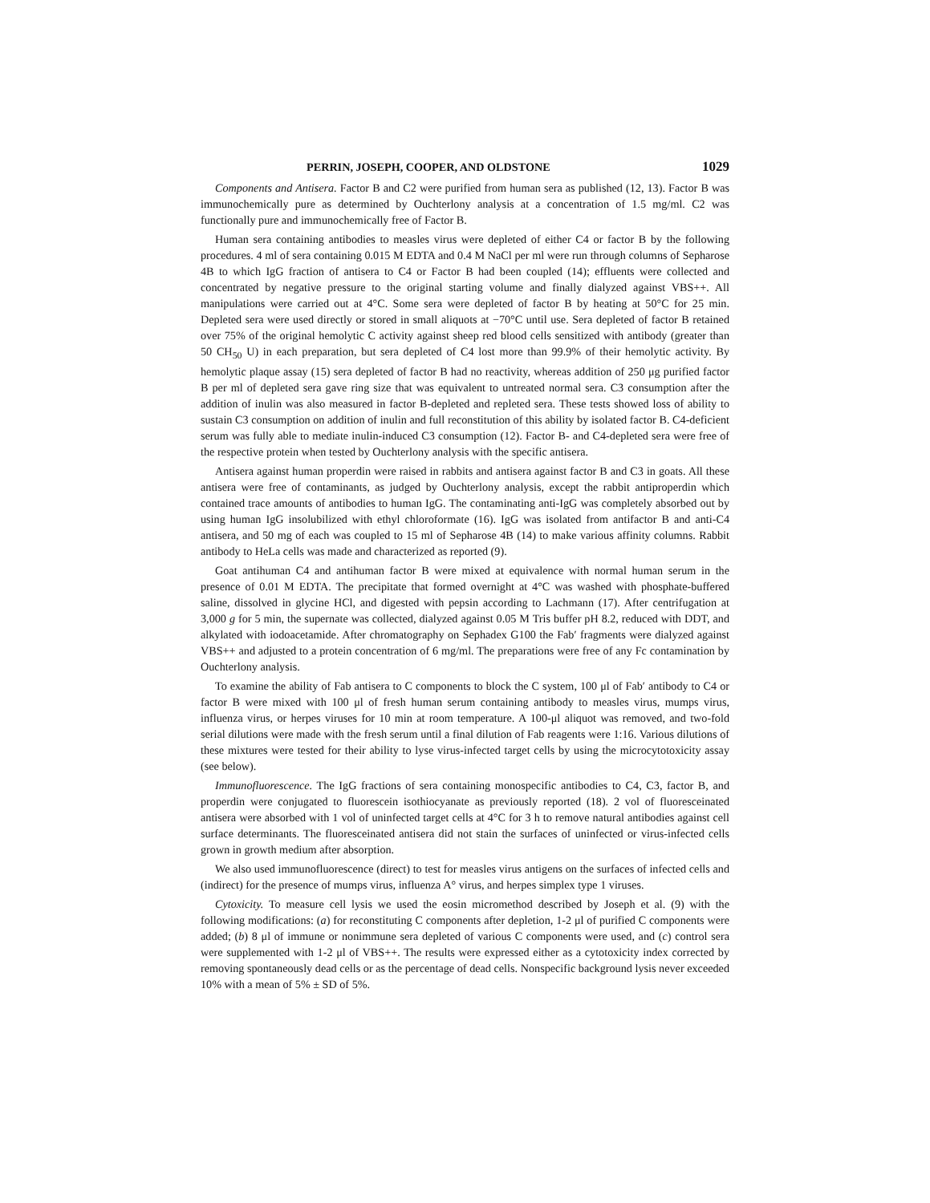PERRIN, JOSEPH, COOPER, AND OLDSTONE 1029
Components and Antisera. Factor B and C2 were purified from human sera as published (12, 13). Factor B was immunochemically pure as determined by Ouchterlony analysis at a concentration of 1.5 mg/ml. C2 was functionally pure and immunochemically free of Factor B.
Human sera containing antibodies to measles virus were depleted of either C4 or factor B by the following procedures. 4 ml of sera containing 0.015 M EDTA and 0.4 M NaCl per ml were run through columns of Sepharose 4B to which IgG fraction of antisera to C4 or Factor B had been coupled (14); effluents were collected and concentrated by negative pressure to the original starting volume and finally dialyzed against VBS++. All manipulations were carried out at 4°C. Some sera were depleted of factor B by heating at 50°C for 25 min. Depleted sera were used directly or stored in small aliquots at −70°C until use. Sera depleted of factor B retained over 75% of the original hemolytic C activity against sheep red blood cells sensitized with antibody (greater than 50 CH<sub>50</sub> U) in each preparation, but sera depleted of C4 lost more than 99.9% of their hemolytic activity. By hemolytic plaque assay (15) sera depleted of factor B had no reactivity, whereas addition of 250 μg purified factor B per ml of depleted sera gave ring size that was equivalent to untreated normal sera. C3 consumption after the addition of inulin was also measured in factor B-depleted and repleted sera. These tests showed loss of ability to sustain C3 consumption on addition of inulin and full reconstitution of this ability by isolated factor B. C4-deficient serum was fully able to mediate inulin-induced C3 consumption (12). Factor B- and C4-depleted sera were free of the respective protein when tested by Ouchterlony analysis with the specific antisera.
Antisera against human properdin were raised in rabbits and antisera against factor B and C3 in goats. All these antisera were free of contaminants, as judged by Ouchterlony analysis, except the rabbit antiproperdin which contained trace amounts of antibodies to human IgG. The contaminating anti-IgG was completely absorbed out by using human IgG insolubilized with ethyl chloroformate (16). IgG was isolated from antifactor B and anti-C4 antisera, and 50 mg of each was coupled to 15 ml of Sepharose 4B (14) to make various affinity columns. Rabbit antibody to HeLa cells was made and characterized as reported (9).
Goat antihuman C4 and antihuman factor B were mixed at equivalence with normal human serum in the presence of 0.01 M EDTA. The precipitate that formed overnight at 4°C was washed with phosphate-buffered saline, dissolved in glycine HCl, and digested with pepsin according to Lachmann (17). After centrifugation at 3,000 g for 5 min, the supernate was collected, dialyzed against 0.05 M Tris buffer pH 8.2, reduced with DDT, and alkylated with iodoacetamide. After chromatography on Sephadex G100 the Fab′ fragments were dialyzed against VBS++ and adjusted to a protein concentration of 6 mg/ml. The preparations were free of any Fc contamination by Ouchterlony analysis.
To examine the ability of Fab antisera to C components to block the C system, 100 μl of Fab′ antibody to C4 or factor B were mixed with 100 μl of fresh human serum containing antibody to measles virus, mumps virus, influenza virus, or herpes viruses for 10 min at room temperature. A 100-μl aliquot was removed, and two-fold serial dilutions were made with the fresh serum until a final dilution of Fab reagents were 1:16. Various dilutions of these mixtures were tested for their ability to lyse virus-infected target cells by using the microcytotoxicity assay (see below).
Immunofluorescence. The IgG fractions of sera containing monospecific antibodies to C4, C3, factor B, and properdin were conjugated to fluorescein isothiocyanate as previously reported (18). 2 vol of fluoresceinated antisera were absorbed with 1 vol of uninfected target cells at 4°C for 3 h to remove natural antibodies against cell surface determinants. The fluoresceinated antisera did not stain the surfaces of uninfected or virus-infected cells grown in growth medium after absorption.
We also used immunofluorescence (direct) to test for measles virus antigens on the surfaces of infected cells and (indirect) for the presence of mumps virus, influenza A° virus, and herpes simplex type 1 viruses.
Cytoxicity. To measure cell lysis we used the eosin micromethod described by Joseph et al. (9) with the following modifications: (a) for reconstituting C components after depletion, 1-2 μl of purified C components were added; (b) 8 μl of immune or nonimmune sera depleted of various C components were used, and (c) control sera were supplemented with 1-2 μl of VBS++. The results were expressed either as a cytotoxicity index corrected by removing spontaneously dead cells or as the percentage of dead cells. Nonspecific background lysis never exceeded 10% with a mean of 5% ± SD of 5%.